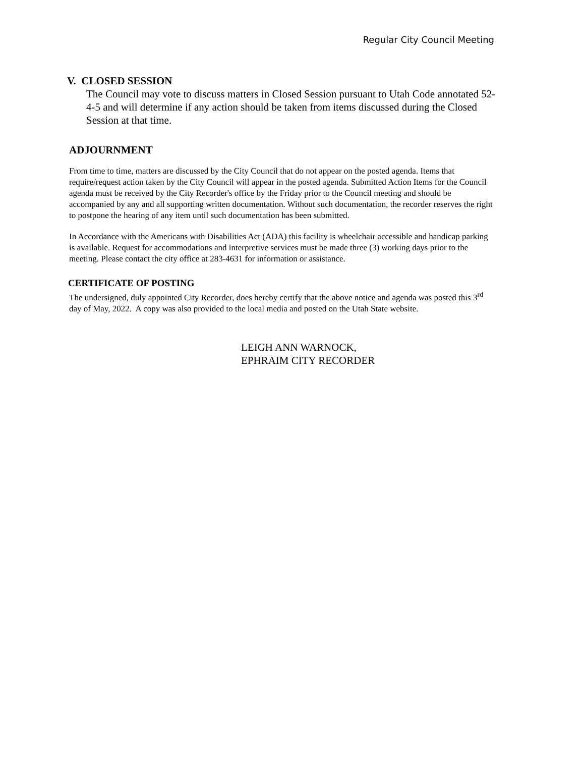Regular City Council Meeting
V. CLOSED SESSION
The Council may vote to discuss matters in Closed Session pursuant to Utah Code annotated 52-4-5 and will determine if any action should be taken from items discussed during the Closed Session at that time.
ADJOURNMENT
From time to time, matters are discussed by the City Council that do not appear on the posted agenda. Items that require/request action taken by the City Council will appear in the posted agenda. Submitted Action Items for the Council agenda must be received by the City Recorder's office by the Friday prior to the Council meeting and should be accompanied by any and all supporting written documentation. Without such documentation, the recorder reserves the right to postpone the hearing of any item until such documentation has been submitted.
In Accordance with the Americans with Disabilities Act (ADA) this facility is wheelchair accessible and handicap parking is available. Request for accommodations and interpretive services must be made three (3) working days prior to the meeting. Please contact the city office at 283-4631 for information or assistance.
CERTIFICATE OF POSTING
The undersigned, duly appointed City Recorder, does hereby certify that the above notice and agenda was posted this 3<sup>rd</sup> day of May, 2022. A copy was also provided to the local media and posted on the Utah State website.
LEIGH ANN WARNOCK,
EPHRAIM CITY RECORDER